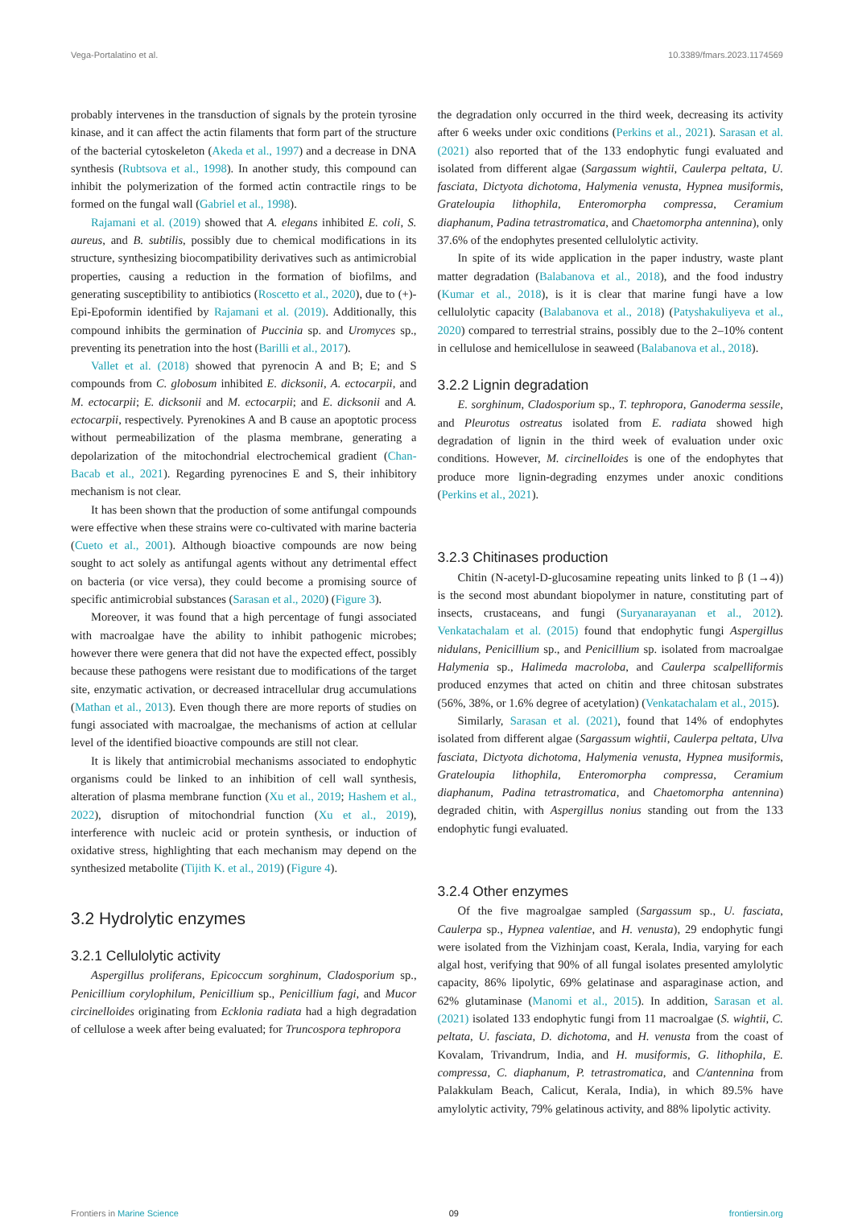Vega-Portalatino et al. 10.3389/fmars.2023.1174569
probably intervenes in the transduction of signals by the protein tyrosine kinase, and it can affect the actin filaments that form part of the structure of the bacterial cytoskeleton (Akeda et al., 1997) and a decrease in DNA synthesis (Rubtsova et al., 1998). In another study, this compound can inhibit the polymerization of the formed actin contractile rings to be formed on the fungal wall (Gabriel et al., 1998).
Rajamani et al. (2019) showed that A. elegans inhibited E. coli, S. aureus, and B. subtilis, possibly due to chemical modifications in its structure, synthesizing biocompatibility derivatives such as antimicrobial properties, causing a reduction in the formation of biofilms, and generating susceptibility to antibiotics (Roscetto et al., 2020), due to (+)-Epi-Epoformin identified by Rajamani et al. (2019). Additionally, this compound inhibits the germination of Puccinia sp. and Uromyces sp., preventing its penetration into the host (Barilli et al., 2017).
Vallet et al. (2018) showed that pyrenocin A and B; E; and S compounds from C. globosum inhibited E. dicksonii, A. ectocarpii, and M. ectocarpii; E. dicksonii and M. ectocarpii; and E. dicksonii and A. ectocarpii, respectively. Pyrenokines A and B cause an apoptotic process without permeabilization of the plasma membrane, generating a depolarization of the mitochondrial electrochemical gradient (Chan-Bacab et al., 2021). Regarding pyrenocines E and S, their inhibitory mechanism is not clear.
It has been shown that the production of some antifungal compounds were effective when these strains were co-cultivated with marine bacteria (Cueto et al., 2001). Although bioactive compounds are now being sought to act solely as antifungal agents without any detrimental effect on bacteria (or vice versa), they could become a promising source of specific antimicrobial substances (Sarasan et al., 2020) (Figure 3).
Moreover, it was found that a high percentage of fungi associated with macroalgae have the ability to inhibit pathogenic microbes; however there were genera that did not have the expected effect, possibly because these pathogens were resistant due to modifications of the target site, enzymatic activation, or decreased intracellular drug accumulations (Mathan et al., 2013). Even though there are more reports of studies on fungi associated with macroalgae, the mechanisms of action at cellular level of the identified bioactive compounds are still not clear.
It is likely that antimicrobial mechanisms associated to endophytic organisms could be linked to an inhibition of cell wall synthesis, alteration of plasma membrane function (Xu et al., 2019; Hashem et al., 2022), disruption of mitochondrial function (Xu et al., 2019), interference with nucleic acid or protein synthesis, or induction of oxidative stress, highlighting that each mechanism may depend on the synthesized metabolite (Tijith K. et al., 2019) (Figure 4).
3.2 Hydrolytic enzymes
3.2.1 Cellulolytic activity
Aspergillus proliferans, Epicoccum sorghinum, Cladosporium sp., Penicillium corylophilum, Penicillium sp., Penicillium fagi, and Mucor circinelloides originating from Ecklonia radiata had a high degradation of cellulose a week after being evaluated; for Truncospora tephropora
the degradation only occurred in the third week, decreasing its activity after 6 weeks under oxic conditions (Perkins et al., 2021). Sarasan et al. (2021) also reported that of the 133 endophytic fungi evaluated and isolated from different algae (Sargassum wightii, Caulerpa peltata, U. fasciata, Dictyota dichotoma, Halymenia venusta, Hypnea musiformis, Grateloupia lithophila, Enteromorpha compressa, Ceramium diaphanum, Padina tetrastromatica, and Chaetomorpha antennina), only 37.6% of the endophytes presented cellulolytic activity.
In spite of its wide application in the paper industry, waste plant matter degradation (Balabanova et al., 2018), and the food industry (Kumar et al., 2018), is it is clear that marine fungi have a low cellulolytic capacity (Balabanova et al., 2018) (Patyshakuliyeva et al., 2020) compared to terrestrial strains, possibly due to the 2–10% content in cellulose and hemicellulose in seaweed (Balabanova et al., 2018).
3.2.2 Lignin degradation
E. sorghinum, Cladosporium sp., T. tephropora, Ganoderma sessile, and Pleurotus ostreatus isolated from E. radiata showed high degradation of lignin in the third week of evaluation under oxic conditions. However, M. circinelloides is one of the endophytes that produce more lignin-degrading enzymes under anoxic conditions (Perkins et al., 2021).
3.2.3 Chitinases production
Chitin (N-acetyl-D-glucosamine repeating units linked to β (1→4)) is the second most abundant biopolymer in nature, constituting part of insects, crustaceans, and fungi (Suryanarayanan et al., 2012). Venkatachalam et al. (2015) found that endophytic fungi Aspergillus nidulans, Penicillium sp., and Penicillium sp. isolated from macroalgae Halymenia sp., Halimeda macroloba, and Caulerpa scalpelliformis produced enzymes that acted on chitin and three chitosan substrates (56%, 38%, or 1.6% degree of acetylation) (Venkatachalam et al., 2015).
Similarly, Sarasan et al. (2021), found that 14% of endophytes isolated from different algae (Sargassum wightii, Caulerpa peltata, Ulva fasciata, Dictyota dichotoma, Halymenia venusta, Hypnea musiformis, Grateloupia lithophila, Enteromorpha compressa, Ceramium diaphanum, Padina tetrastromatica, and Chaetomorpha antennina) degraded chitin, with Aspergillus nonius standing out from the 133 endophytic fungi evaluated.
3.2.4 Other enzymes
Of the five magroalgae sampled (Sargassum sp., U. fasciata, Caulerpa sp., Hypnea valentiae, and H. venusta), 29 endophytic fungi were isolated from the Vizhinjam coast, Kerala, India, varying for each algal host, verifying that 90% of all fungal isolates presented amylolytic capacity, 86% lipolytic, 69% gelatinase and asparaginase action, and 62% glutaminase (Manomi et al., 2015). In addition, Sarasan et al. (2021) isolated 133 endophytic fungi from 11 macroalgae (S. wightii, C. peltata, U. fasciata, D. dichotoma, and H. venusta from the coast of Kovalam, Trivandrum, India, and H. musiformis, G. lithophila, E. compressa, C. diaphanum, P. tetrastromatica, and C/antennina from Palakkulam Beach, Calicut, Kerala, India), in which 89.5% have amylolytic activity, 79% gelatinous activity, and 88% lipolytic activity.
Frontiers in Marine Science 09 frontiersin.org